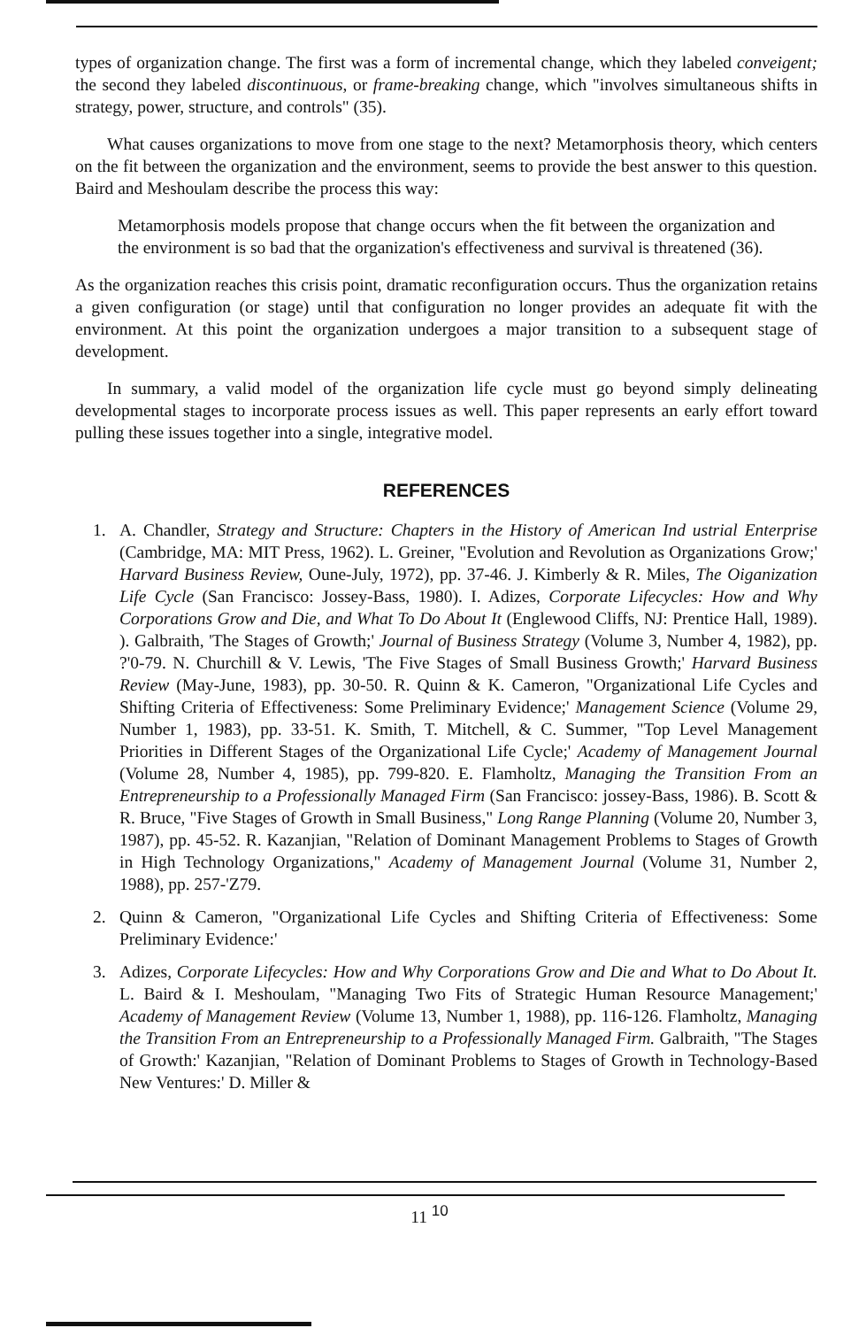types of organization change. The first was a form of incremental change, which they labeled conveigent; the second they labeled discontinuous, or frame-breaking change, which "involves simultaneous shifts in strategy, power, structure, and controls" (35).
What causes organizations to move from one stage to the next? Metamorphosis theory, which centers on the fit between the organization and the environment, seems to provide the best answer to this question. Baird and Meshoulam describe the process this way:
Metamorphosis models propose that change occurs when the fit between the organization and the environment is so bad that the organization's effectiveness and survival is threatened (36).
As the organization reaches this crisis point, dramatic reconfiguration occurs. Thus the organization retains a given configuration (or stage) until that configuration no longer provides an adequate fit with the environment. At this point the organization undergoes a major transition to a subsequent stage of development.
In summary, a valid model of the organization life cycle must go beyond simply delineating developmental stages to incorporate process issues as well. This paper represents an early effort toward pulling these issues together into a single, integrative model.
REFERENCES
1. A. Chandler, Strategy and Structure: Chapters in the History of American Ind ustrial Enterprise (Cambridge, MA: MIT Press, 1962). L. Greiner, "Evolution and Revolution as Organizations Grow;' Harvard Business Review, Oune-July, 1972), pp. 37-46. J. Kimberly & R. Miles, The Oiganization Life Cycle (San Francisco: Jossey-Bass, 1980). I. Adizes, Corporate Lifecycles: How and Why Corporations Grow and Die, and What To Do About It (Englewood Cliffs, NJ: Prentice Hall, 1989). ). Galbraith, 'The Stages of Growth;' Journal of Business Strategy (Volume 3, Number 4, 1982), pp. ?'0-79. N. Churchill & V. Lewis, 'The Five Stages of Small Business Growth;' Harvard Business Review (May-June, 1983), pp. 30-50. R. Quinn & K. Cameron, "Organizational Life Cycles and Shifting Criteria of Effectiveness: Some Preliminary Evidence;' Management Science (Volume 29, Number 1, 1983), pp. 33-51. K. Smith, T. Mitchell, & C. Summer, "Top Level Management Priorities in Different Stages of the Organizational Life Cycle;' Academy of Management Journal (Volume 28, Number 4, 1985), pp. 799-820. E. Flamholtz, Managing the Transition From an Entrepreneurship to a Professionally Managed Firm (San Francisco: jossey-Bass, 1986). B. Scott & R. Bruce, "Five Stages of Growth in Small Business," Long Range Planning (Volume 20, Number 3, 1987), pp. 45-52. R. Kazanjian, "Relation of Dominant Management Problems to Stages of Growth in High Technology Organizations," Academy of Management Journal (Volume 31, Number 2, 1988), pp. 257-'Z79.
2. Quinn & Cameron, "Organizational Life Cycles and Shifting Criteria of Effectiveness: Some Preliminary Evidence:'
3. Adizes, Corporate Lifecycles: How and Why Corporations Grow and Die and What to Do About It. L. Baird & I. Meshoulam, "Managing Two Fits of Strategic Human Resource Management;' Academy of Management Review (Volume 13, Number 1, 1988), pp. 116-126. Flamholtz, Managing the Transition From an Entrepreneurship to a Professionally Managed Firm. Galbraith, "The Stages of Growth:' Kazanjian, "Relation of Dominant Problems to Stages of Growth in Technology-Based New Ventures:' D. Miller &
11 <sup>10</sup>